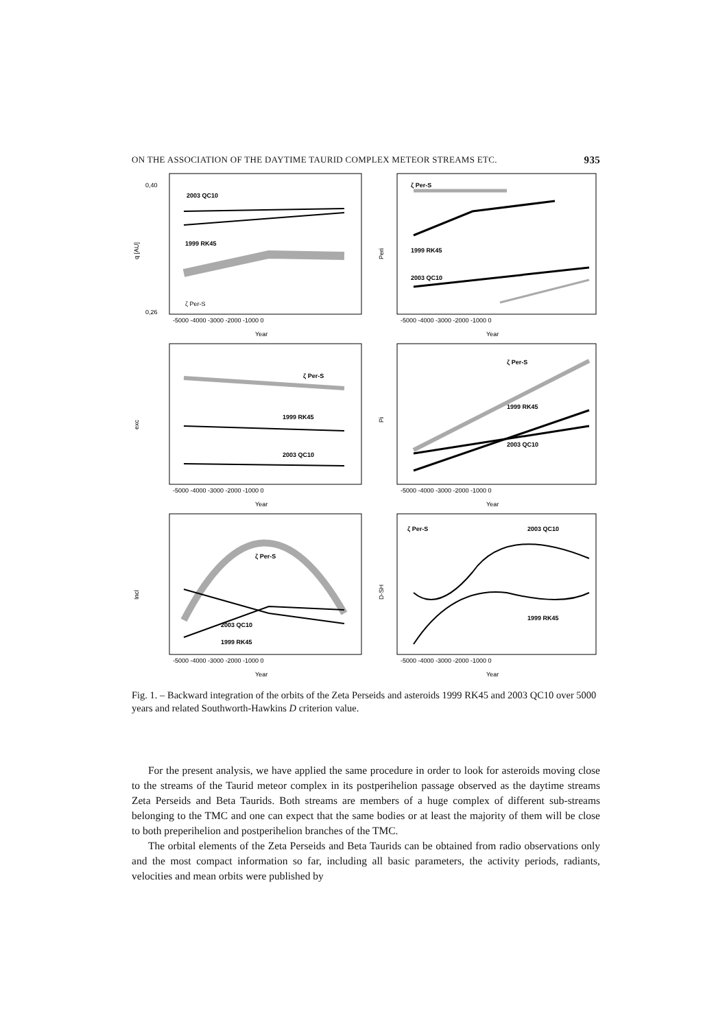ON THE ASSOCIATION OF THE DAYTIME TAURID COMPLEX METEOR STREAMS ETC. 935
q [AU]
0,40
0,26
2003 QC10
1999 RK45
ζ Per-S
-5000 -4000 -3000 -2000 -1000 0
Year
Peri
ζ Per-S
1999 RK45
2003 QC10
-5000 -4000 -3000 -2000 -1000 0
Year
exc
ζ Per-S
1999 RK45
2003 QC10
-5000 -4000 -3000 -2000 -1000 0
Year
Pi
ζ Per-S
1999 RK45
2003 QC10
-5000 -4000 -3000 -2000 -1000 0
Year
Incl
ζ Per-S
2003 QC10
1999 RK45
-5000 -4000 -3000 -2000 -1000 0
Year
D-SH
ζ Per-S
2003 QC10
1999 RK45
-5000 -4000 -3000 -2000 -1000 0
Year
Fig. 1. – Backward integration of the orbits of the Zeta Perseids and asteroids 1999 RK45 and 2003 QC10 over 5000 years and related Southworth-Hawkins D criterion value.
For the present analysis, we have applied the same procedure in order to look for asteroids moving close to the streams of the Taurid meteor complex in its postperihelion passage observed as the daytime streams Zeta Perseids and Beta Taurids. Both streams are members of a huge complex of different sub-streams belonging to the TMC and one can expect that the same bodies or at least the majority of them will be close to both preperihelion and postperihelion branches of the TMC.
The orbital elements of the Zeta Perseids and Beta Taurids can be obtained from radio observations only and the most compact information so far, including all basic parameters, the activity periods, radiants, velocities and mean orbits were published by